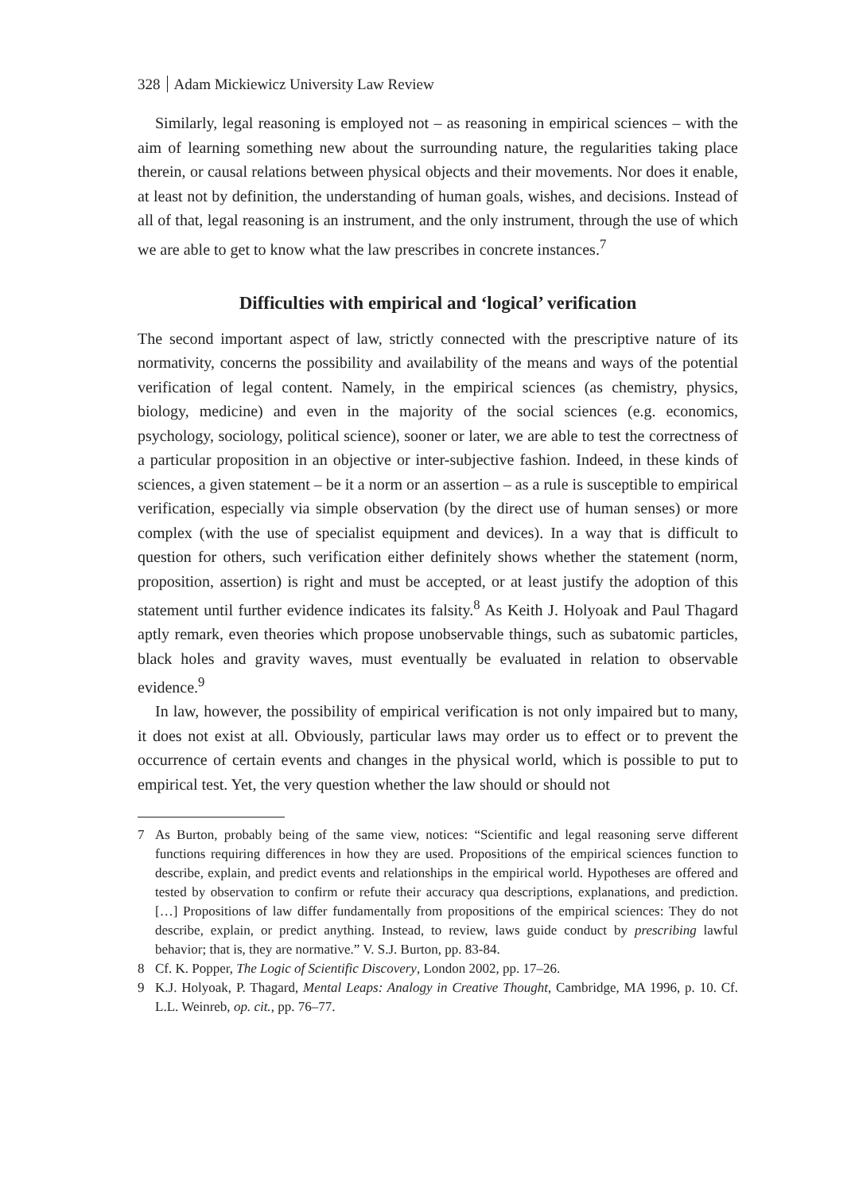328 Adam Mickiewicz University Law Review
Similarly, legal reasoning is employed not – as reasoning in empirical sciences – with the aim of learning something new about the surrounding nature, the regularities taking place therein, or causal relations between physical objects and their movements. Nor does it enable, at least not by definition, the understanding of human goals, wishes, and decisions. Instead of all of that, legal reasoning is an instrument, and the only instrument, through the use of which we are able to get to know what the law prescribes in concrete instances.<sup>7</sup>
Difficulties with empirical and ‘logical’ verification
The second important aspect of law, strictly connected with the prescriptive nature of its normativity, concerns the possibility and availability of the means and ways of the potential verification of legal content. Namely, in the empirical sciences (as chemistry, physics, biology, medicine) and even in the majority of the social sciences (e.g. economics, psychology, sociology, political science), sooner or later, we are able to test the correctness of a particular proposition in an objective or inter-subjective fashion. Indeed, in these kinds of sciences, a given statement – be it a norm or an assertion – as a rule is susceptible to empirical verification, especially via simple observation (by the direct use of human senses) or more complex (with the use of specialist equipment and devices). In a way that is difficult to question for others, such verification either definitely shows whether the statement (norm, proposition, assertion) is right and must be accepted, or at least justify the adoption of this statement until further evidence indicates its falsity.<sup>8</sup> As Keith J. Holyoak and Paul Thagard aptly remark, even theories which propose unobservable things, such as subatomic particles, black holes and gravity waves, must eventually be evaluated in relation to observable evidence.<sup>9</sup>
In law, however, the possibility of empirical verification is not only impaired but to many, it does not exist at all. Obviously, particular laws may order us to effect or to prevent the occurrence of certain events and changes in the physical world, which is possible to put to empirical test. Yet, the very question whether the law should or should not
7 As Burton, probably being of the same view, notices: “Scientific and legal reasoning serve different functions requiring differences in how they are used. Propositions of the empirical sciences function to describe, explain, and predict events and relationships in the empirical world. Hypotheses are offered and tested by observation to confirm or refute their accuracy qua descriptions, explanations, and prediction. […] Propositions of law differ fundamentally from propositions of the empirical sciences: They do not describe, explain, or predict anything. Instead, to review, laws guide conduct by prescribing lawful behavior; that is, they are normative.” V. S.J. Burton, pp. 83-84.
8 Cf. K. Popper, The Logic of Scientific Discovery, London 2002, pp. 17–26.
9 K.J. Holyoak, P. Thagard, Mental Leaps: Analogy in Creative Thought, Cambridge, MA 1996, p. 10. Cf. L.L. Weinreb, op. cit., pp. 76–77.